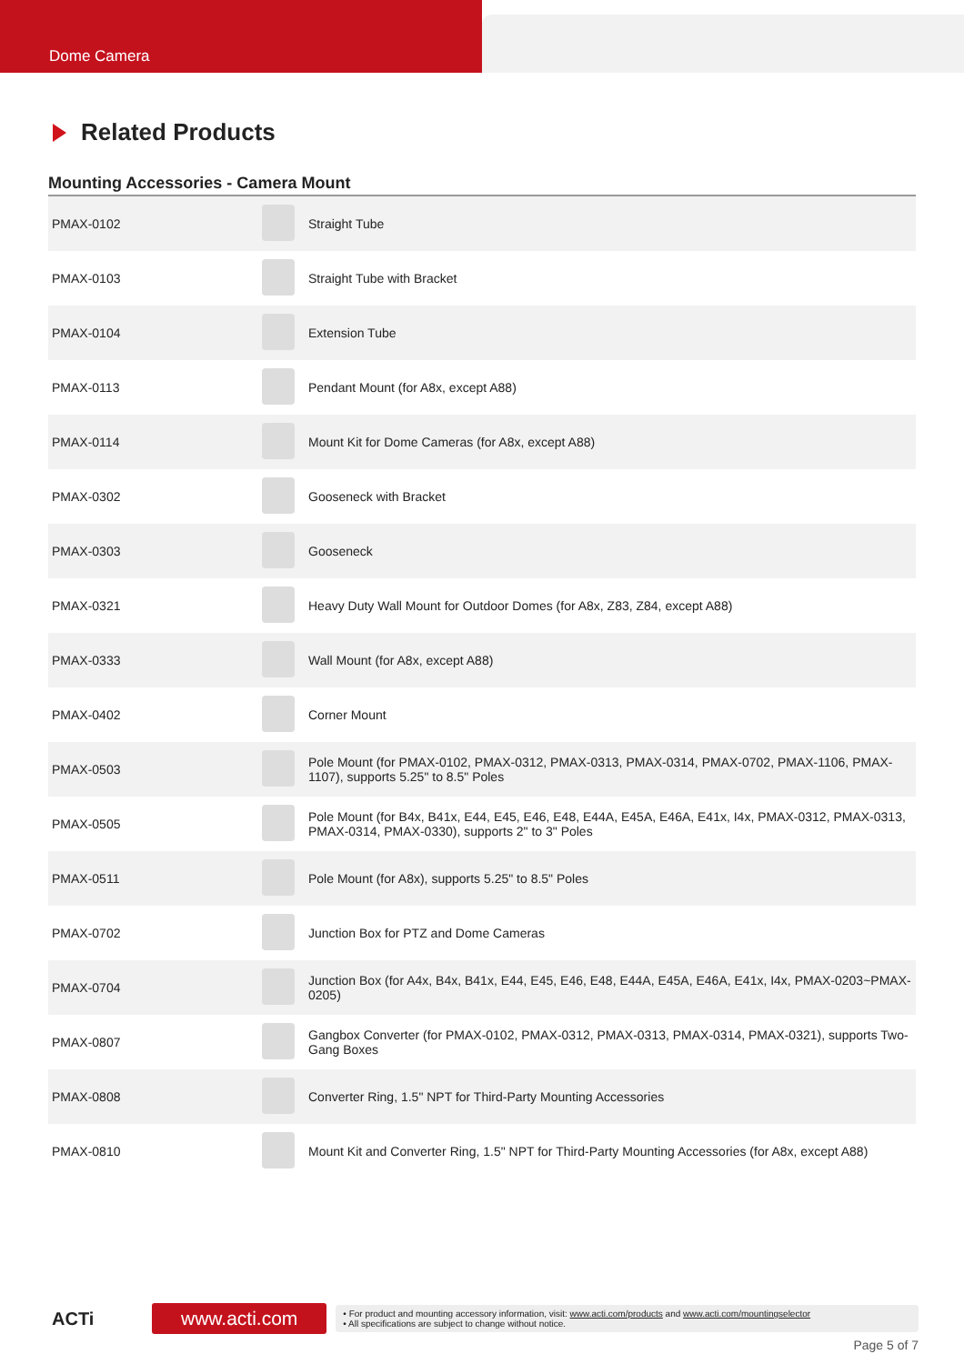Dome Camera
Related Products
Mounting Accessories - Camera Mount
| PMAX-0102 | | Straight Tube |
| PMAX-0103 | | Straight Tube with Bracket |
| PMAX-0104 | | Extension Tube |
| PMAX-0113 | | Pendant Mount (for A8x, except A88) |
| PMAX-0114 | | Mount Kit for Dome Cameras (for A8x, except A88) |
| PMAX-0302 | | Gooseneck with Bracket |
| PMAX-0303 | | Gooseneck |
| PMAX-0321 | | Heavy Duty Wall Mount for Outdoor Domes (for A8x, Z83, Z84, except A88) |
| PMAX-0333 | | Wall Mount (for A8x, except A88) |
| PMAX-0402 | | Corner Mount |
| PMAX-0503 | | Pole Mount (for PMAX-0102, PMAX-0312, PMAX-0313, PMAX-0314, PMAX-0702, PMAX-1106, PMAX-1107), supports 5.25" to 8.5" Poles |
| PMAX-0505 | | Pole Mount (for B4x, B41x, E44, E45, E46, E48, E44A, E45A, E46A, E41x, I4x, PMAX-0312, PMAX-0313, PMAX-0314, PMAX-0330), supports 2" to 3" Poles |
| PMAX-0511 | | Pole Mount (for A8x), supports 5.25" to 8.5" Poles |
| PMAX-0702 | | Junction Box for PTZ and Dome Cameras |
| PMAX-0704 | | Junction Box (for A4x, B4x, B41x, E44, E45, E46, E48, E44A, E45A, E46A, E41x, I4x, PMAX-0203~PMAX-0205) |
| PMAX-0807 | | Gangbox Converter (for PMAX-0102, PMAX-0312, PMAX-0313, PMAX-0314, PMAX-0321), supports Two-Gang Boxes |
| PMAX-0808 | | Converter Ring, 1.5" NPT for Third-Party Mounting Accessories |
| PMAX-0810 | | Mount Kit and Converter Ring, 1.5" NPT for Third-Party Mounting Accessories (for A8x, except A88) |
ACTi
www.acti.com
• For product and mounting accessory information, visit: www.acti.com/products and www.acti.com/mountingselector
• All specifications are subject to change without notice.
Page 5 of 7